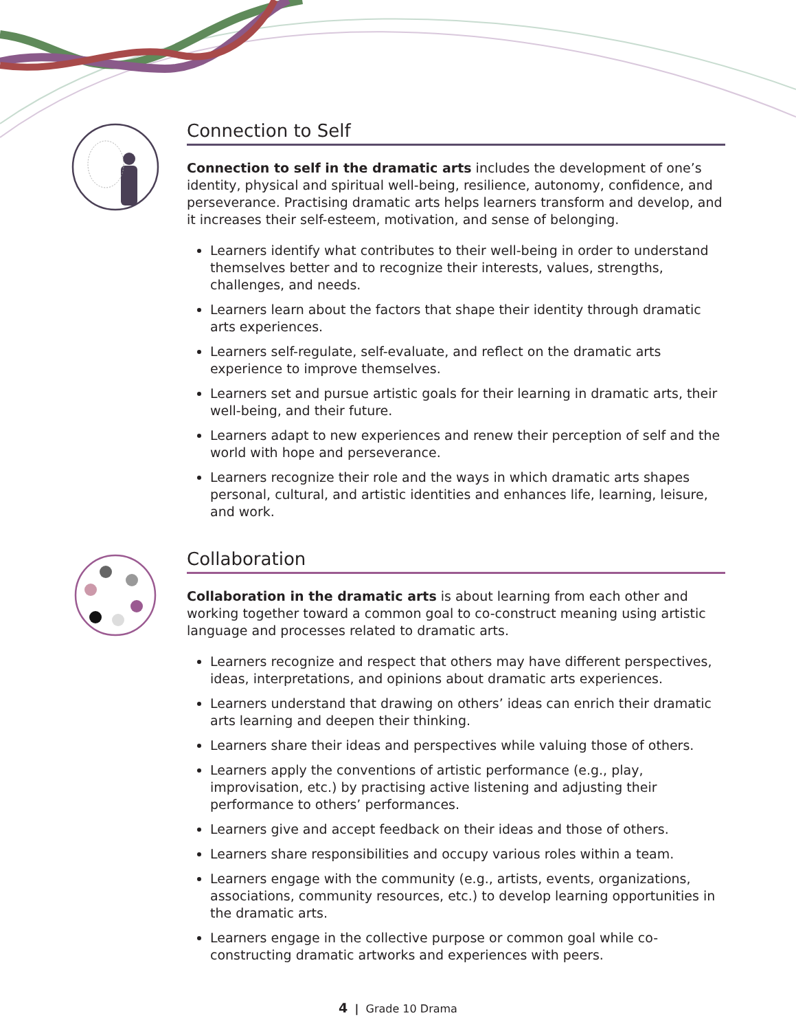Connection to Self
Connection to self in the dramatic arts includes the development of one’s identity, physical and spiritual well-being, resilience, autonomy, confidence, and perseverance. Practising dramatic arts helps learners transform and develop, and it increases their self-esteem, motivation, and sense of belonging.
Learners identify what contributes to their well-being in order to understand themselves better and to recognize their interests, values, strengths, challenges, and needs.
Learners learn about the factors that shape their identity through dramatic arts experiences.
Learners self-regulate, self-evaluate, and reflect on the dramatic arts experience to improve themselves.
Learners set and pursue artistic goals for their learning in dramatic arts, their well-being, and their future.
Learners adapt to new experiences and renew their perception of self and the world with hope and perseverance.
Learners recognize their role and the ways in which dramatic arts shapes personal, cultural, and artistic identities and enhances life, learning, leisure, and work.
Collaboration
Collaboration in the dramatic arts is about learning from each other and working together toward a common goal to co-construct meaning using artistic language and processes related to dramatic arts.
Learners recognize and respect that others may have different perspectives, ideas, interpretations, and opinions about dramatic arts experiences.
Learners understand that drawing on others’ ideas can enrich their dramatic arts learning and deepen their thinking.
Learners share their ideas and perspectives while valuing those of others.
Learners apply the conventions of artistic performance (e.g., play, improvisation, etc.) by practising active listening and adjusting their performance to others’ performances.
Learners give and accept feedback on their ideas and those of others.
Learners share responsibilities and occupy various roles within a team.
Learners engage with the community (e.g., artists, events, organizations, associations, community resources, etc.) to develop learning opportunities in the dramatic arts.
Learners engage in the collective purpose or common goal while co-constructing dramatic artworks and experiences with peers.
4 | Grade 10 Drama